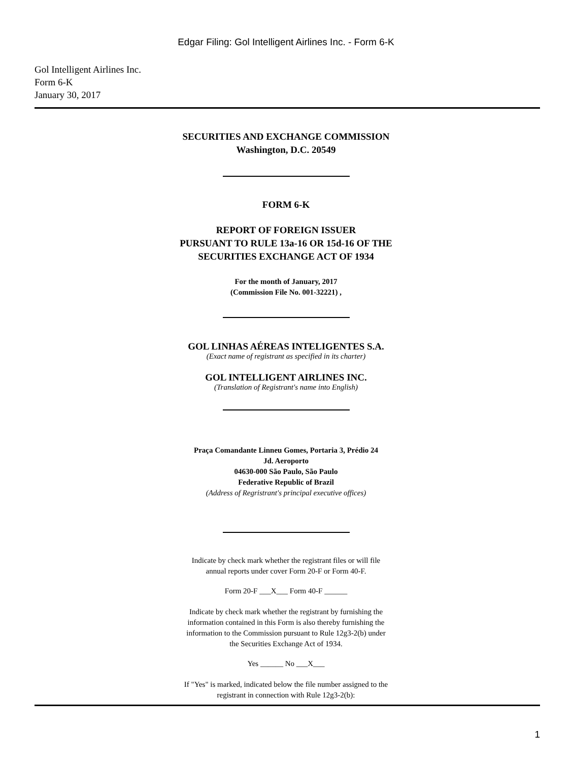Edgar Filing: Gol Intelligent Airlines Inc. - Form 6-K
Gol Intelligent Airlines Inc.
Form 6-K
January 30, 2017
SECURITIES AND EXCHANGE COMMISSION
Washington, D.C. 20549
FORM 6-K
REPORT OF FOREIGN ISSUER
PURSUANT TO RULE 13a-16 OR 15d-16 OF THE
SECURITIES EXCHANGE ACT OF 1934
For the month of January, 2017
(Commission File No. 001-32221) ,
GOL LINHAS AÉREAS INTELIGENTES S.A.
(Exact name of registrant as specified in its charter)
GOL INTELLIGENT AIRLINES INC.
(Translation of Registrant's name into English)
Praça Comandante Linneu Gomes, Portaria 3, Prédio 24
Jd. Aeroporto
04630-000 São Paulo, São Paulo
Federative Republic of Brazil
(Address of Regristrant's principal executive offices)
Indicate by check mark whether the registrant files or will file
annual reports under cover Form 20-F or Form 40-F.
Form 20-F ___X___ Form 40-F ______
Indicate by check mark whether the registrant by furnishing the
information contained in this Form is also thereby furnishing the
information to the Commission pursuant to Rule 12g3-2(b) under
the Securities Exchange Act of 1934.
Yes ______ No ___X___
If "Yes" is marked, indicated below the file number assigned to the
registrant in connection with Rule 12g3-2(b):
1